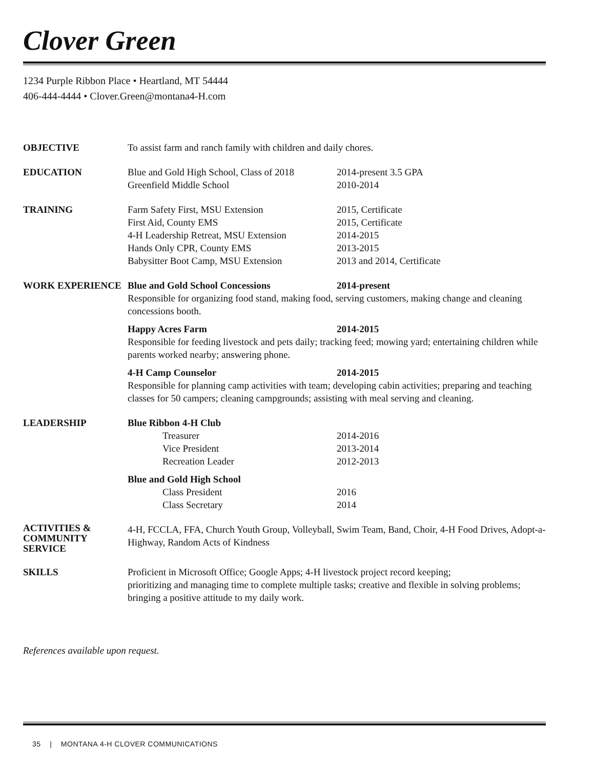Clover Green
1234 Purple Ribbon Place • Heartland, MT 54444
406-444-4444 • Clover.Green@montana4-H.com
OBJECTIVE To assist farm and ranch family with children and daily chores.
EDUCATION Blue and Gold High School, Class of 2018
2014-present 3.5 GPA
Greenfield Middle School 2010-2014
TRAINING Farm Safety First, MSU Extension 2015, Certificate
First Aid, County EMS 2015, Certificate
4-H Leadership Retreat, MSU Extension
2014-2015
Hands Only CPR, County EMS 2013-2015
Babysitter Boot Camp, MSU Extension 2013 and 2014, Certificate
WORK EXPERIENCE Blue and Gold School Concessions 2014-present
Responsible for organizing food stand, making food, serving customers, making change and cleaning concessions booth.
Happy Acres Farm 2014-2015
Responsible for feeding livestock and pets daily; tracking feed; mowing yard; entertaining children while parents worked nearby; answering phone.
4-H Camp Counselor 2014-2015
Responsible for planning camp activities with team; developing cabin activities; preparing and teaching classes for 50 campers; cleaning campgrounds; assisting with meal serving and cleaning.
LEADERSHIP Blue Ribbon 4-H Club
Treasurer 2014-2016
Vice President 2013-2014
Recreation Leader 2012-2013
Blue and Gold High School
Class President 2016
Class Secretary 2014
ACTIVITIES &
COMMUNITY
SERVICE
4-H, FCCLA, FFA, Church Youth Group, Volleyball, Swim Team, Band, Choir, 4-H Food Drives, Adopt-a-Highway, Random Acts of Kindness
SKILLS Proficient in Microsoft Office; Google Apps; 4-H livestock project record keeping;
prioritizing and managing time to complete multiple tasks; creative and flexible in solving problems; bringing a positive attitude to my daily work.
References available upon request.
35 | MONTANA 4-H CLOVER COMMUNICATIONS